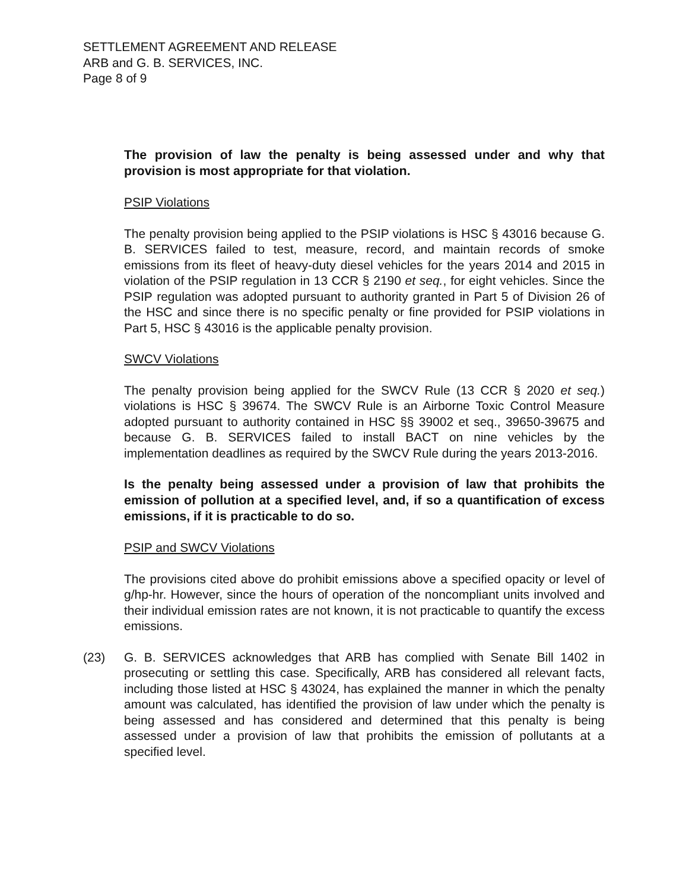SETTLEMENT AGREEMENT AND RELEASE
ARB and G. B. SERVICES, INC.
Page 8 of 9
The provision of law the penalty is being assessed under and why that provision is most appropriate for that violation.
PSIP Violations
The penalty provision being applied to the PSIP violations is HSC § 43016 because G. B. SERVICES failed to test, measure, record, and maintain records of smoke emissions from its fleet of heavy-duty diesel vehicles for the years 2014 and 2015 in violation of the PSIP regulation in 13 CCR § 2190 et seq., for eight vehicles. Since the PSIP regulation was adopted pursuant to authority granted in Part 5 of Division 26 of the HSC and since there is no specific penalty or fine provided for PSIP violations in Part 5, HSC § 43016 is the applicable penalty provision.
SWCV Violations
The penalty provision being applied for the SWCV Rule (13 CCR § 2020 et seq.) violations is HSC § 39674. The SWCV Rule is an Airborne Toxic Control Measure adopted pursuant to authority contained in HSC §§ 39002 et seq., 39650-39675 and because G. B. SERVICES failed to install BACT on nine vehicles by the implementation deadlines as required by the SWCV Rule during the years 2013-2016.
Is the penalty being assessed under a provision of law that prohibits the emission of pollution at a specified level, and, if so a quantification of excess emissions, if it is practicable to do so.
PSIP and SWCV Violations
The provisions cited above do prohibit emissions above a specified opacity or level of g/hp-hr. However, since the hours of operation of the noncompliant units involved and their individual emission rates are not known, it is not practicable to quantify the excess emissions.
(23) G. B. SERVICES acknowledges that ARB has complied with Senate Bill 1402 in prosecuting or settling this case. Specifically, ARB has considered all relevant facts, including those listed at HSC § 43024, has explained the manner in which the penalty amount was calculated, has identified the provision of law under which the penalty is being assessed and has considered and determined that this penalty is being assessed under a provision of law that prohibits the emission of pollutants at a specified level.